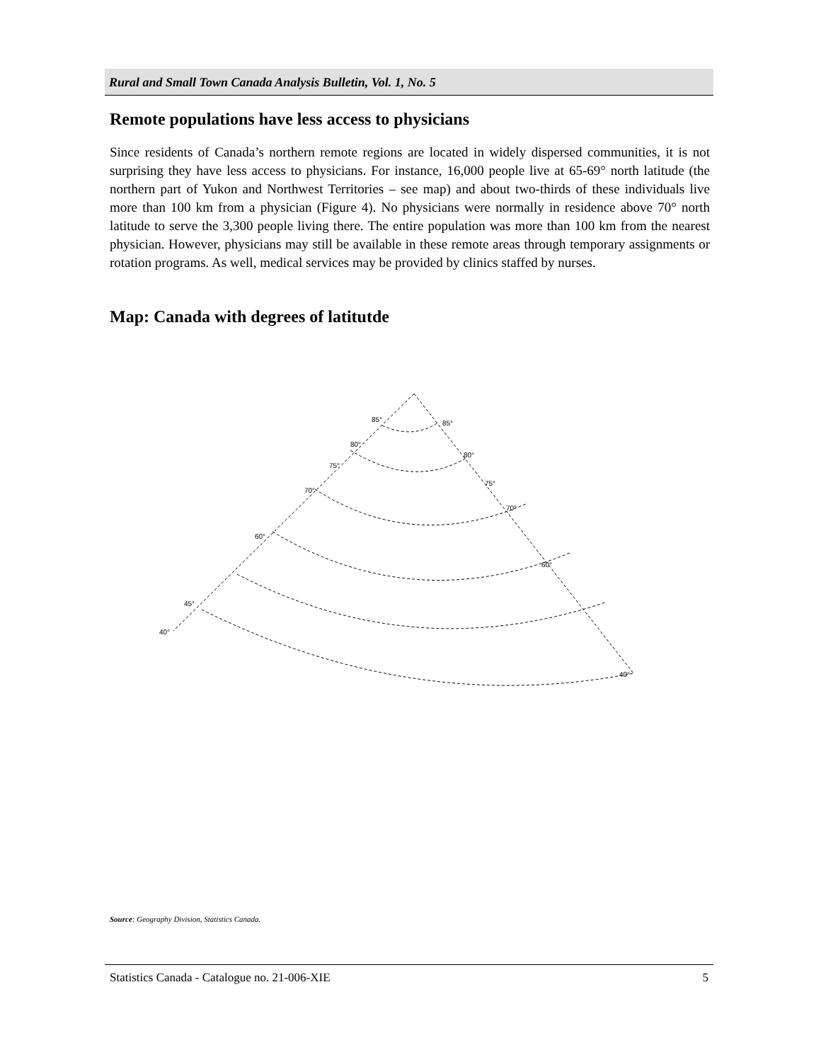Rural and Small Town Canada Analysis Bulletin, Vol. 1, No. 5
Remote populations have less access to physicians
Since residents of Canada’s northern remote regions are located in widely dispersed communities, it is not surprising they have less access to physicians. For instance, 16,000 people live at 65-69° north latitude (the northern part of Yukon and Northwest Territories – see map) and about two-thirds of these individuals live more than 100 km from a physician (Figure 4). No physicians were normally in residence above 70° north latitude to serve the 3,300 people living there. The entire population was more than 100 km from the nearest physician. However, physicians may still be available in these remote areas through temporary assignments or rotation programs. As well, medical services may be provided by clinics staffed by nurses.
Map: Canada with degrees of latitutde
85°
85°
80°
80°
75°
75°
70°
70°
60°
60°
45°
40°
40°
Source: Geography Division, Statistics Canada.
Statistics Canada - Catalogue no. 21-006-XIE 5